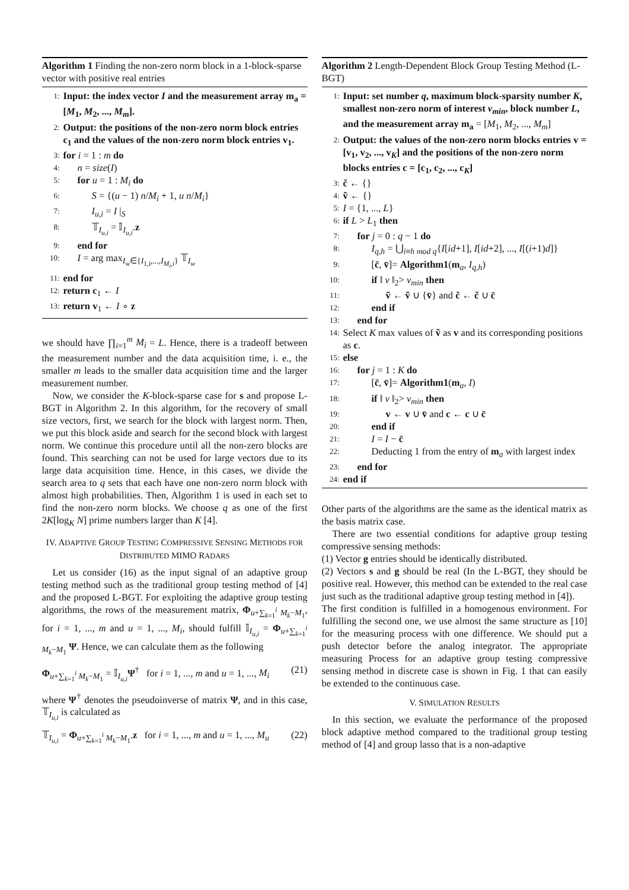Algorithm 1 Finding the non-zero norm block in a 1-block-sparse vector with positive real entries
1: Input: the index vector I and the measurement array m<sub>a</sub> = [M<sub>1</sub>, M<sub>2</sub>, ..., M<sub>m</sub>].
2: Output: the positions of the non-zero norm block entries c<sub>1</sub> and the values of the non-zero norm block entries v<sub>1</sub>.
3: for i = 1 : m do
4: n = size(I)
5: for u = 1 : M<sub>i</sub> do
6: S = {(u − 1) n/M<sub>i</sub> + 1, u n/M<sub>i</sub>}
7: I<sub>u,i</sub> = I |<sub>S</sub>
8: 𝕋<sub>I<sub>u,i</sub></sub> = 𝕀<sub>I<sub>u,i</sub></sub>.z
9: end for
10: I = arg max<sub>I<sub>w</sub>∈{I<sub>1,i</sub>,...,I<sub>M<sub>i</sub>,i</sub>}</sub> 𝕋<sub>I<sub>w</sub></sub>
11: end for
12: return c<sub>1</sub> ← I
13: return v<sub>1</sub> ← I ∘ z
we should have ∏<sub>i=1</sub><sup>m</sup> M<sub>i</sub> = L. Hence, there is a tradeoff between the measurement number and the data acquisition time, i. e., the smaller m leads to the smaller data acquisition time and the larger measurement number.
Now, we consider the K-block-sparse case for s and propose L-BGT in Algorithm 2. In this algorithm, for the recovery of small size vectors, first, we search for the block with largest norm. Then, we put this block aside and search for the second block with largest norm. We continue this procedure until all the non-zero blocks are found. This searching can not be used for large vectors due to its large data acquisition time. Hence, in this cases, we divide the search area to q sets that each have one non-zero norm block with almost high probabilities. Then, Algorithm 1 is used in each set to find the non-zero norm blocks. We choose q as one of the first 2K[log<sub>K</sub> N] prime numbers larger than K [4].
IV. ADAPTIVE GROUP TESTING COMPRESSIVE SENSING METHODS FOR DISTRIBUTED MIMO RADARS
Let us consider (16) as the input signal of an adaptive group testing method such as the traditional group testing method of [4] and the proposed L-BGT. For exploiting the adaptive group testing algorithms, the rows of the measurement matrix, Φ<sub>u+∑<sub>k=1</sub><sup>i</sup> M<sub>k</sub>−M<sub>1</sub></sub>, for i = 1, ..., m and u = 1, ..., M<sub>i</sub>, should fulfill 𝕀<sub>I<sub>u,i</sub></sub> = Φ<sub>u+∑<sub>k=1</sub><sup>i</sup> M<sub>k</sub>−M<sub>1</sub></sub> Ψ. Hence, we can calculate them as the following
Φ<sub>u+∑<sub>k=1</sub><sup>i</sup> M<sub>k</sub>−M<sub>1</sub></sub> = 𝕀<sub>I<sub>u,i</sub></sub>Ψ<sup>†</sup> for i = 1, ..., m and u = 1, ..., M<sub>i</sub> (21)
where Ψ<sup>†</sup> denotes the pseudoinverse of matrix Ψ, and in this case, 𝕋<sub>I<sub>u,i</sub></sub> is calculated as
𝕋<sub>I<sub>u,i</sub></sub> = Φ<sub>u+∑<sub>k=1</sub><sup>i</sup> M<sub>k</sub>−M<sub>1</sub></sub>.z for i = 1, ..., m and u = 1, ..., M<sub>u</sub> (22)
Algorithm 2 Length-Dependent Block Group Testing Method (L-BGT)
1: Input: set number q, maximum block-sparsity number K, smallest non-zero norm of interest v<sub>min</sub>, block number L, and the measurement array m<sub>a</sub> = [M<sub>1</sub>, M<sub>2</sub>, ..., M<sub>m</sub>]
2: Output: the values of the non-zero norm blocks entries v = [v<sub>1</sub>, v<sub>2</sub>, ..., v<sub>K</sub>] and the positions of the non-zero norm blocks entries c = [c<sub>1</sub>, c<sub>2</sub>, ..., c<sub>K</sub>]
3: č ← {}
4: ṽ ← {}
5: I = {1, ..., L}
6: if L > L<sub>1</sub> then
7: for j = 0 : q − 1 do
8: I<sub>q,h</sub> = ⋃<sub>i≡h mod q</sub>{I[id+1], I[id+2], ..., I[(i+1)d]}
9: [c̄, v̄]= Algorithm1(m<sub>a</sub>, I<sub>q,h</sub>)
10: if ‖ v ‖<sub>2</sub>> v<sub>min</sub> then
11: ṽ ← ṽ ∪ {v̄} and č ← č ∪ c̄
12: end if
13: end for
14: Select K max values of ṽ as v and its corresponding positions as c.
15: else
16: for j = 1 : K do
17: [c̄, v̄]= Algorithm1(m<sub>a</sub>, I)
18: if ‖ v ‖<sub>2</sub>> v<sub>min</sub> then
19: v ← v ∪ v̄ and c ← c ∪ c̄
20: end if
21: I = I − c̄
22: Deducting 1 from the entry of m<sub>a</sub> with largest index
23: end for
24: end if
Other parts of the algorithms are the same as the identical matrix as the basis matrix case.
There are two essential conditions for adaptive group testing compressive sensing methods:
(1) Vector g entries should be identically distributed.
(2) Vectors s and g should be real (In the L-BGT, they should be positive real. However, this method can be extended to the real case just such as the traditional adaptive group testing method in [4]).
The first condition is fulfilled in a homogenous environment. For fulfilling the second one, we use almost the same structure as [10] for the measuring process with one difference. We should put a push detector before the analog integrator. The appropriate measuring Process for an adaptive group testing compressive sensing method in discrete case is shown in Fig. 1 that can easily be extended to the continuous case.
V. SIMULATION RESULTS
In this section, we evaluate the performance of the proposed block adaptive method compared to the traditional group testing method of [4] and group lasso that is a non-adaptive